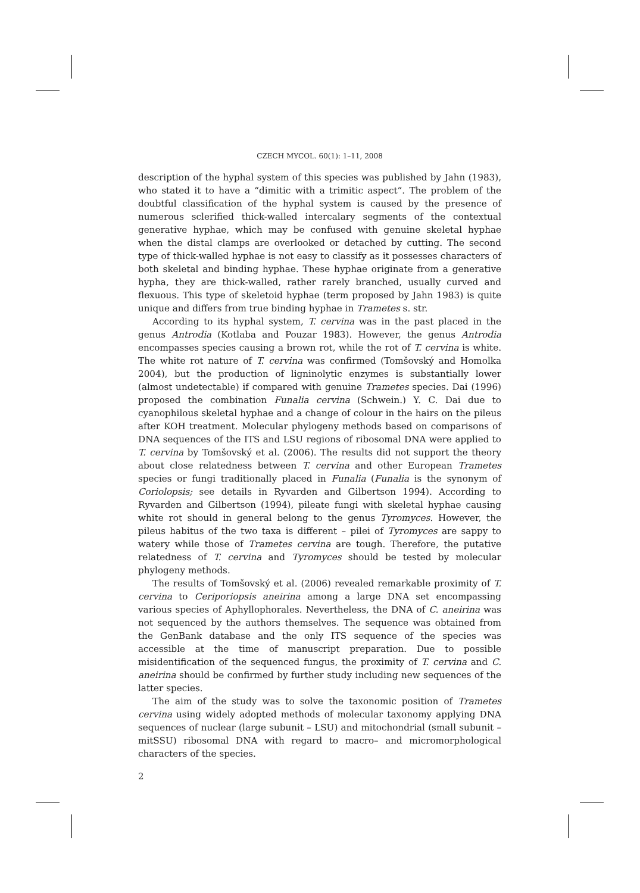CZECH MYCOL. 60(1): 1–11, 2008
description of the hyphal system of this species was published by Jahn (1983), who stated it to have a “dimitic with a trimitic aspect“. The problem of the doubtful classification of the hyphal system is caused by the presence of numerous sclerified thick-walled intercalary segments of the contextual generative hyphae, which may be confused with genuine skeletal hyphae when the distal clamps are overlooked or detached by cutting. The second type of thick-walled hyphae is not easy to classify as it possesses characters of both skeletal and binding hyphae. These hyphae originate from a generative hypha, they are thick-walled, rather rarely branched, usually curved and flexuous. This type of skeletoid hyphae (term proposed by Jahn 1983) is quite unique and differs from true binding hyphae in Trametes s. str.
According to its hyphal system, T. cervina was in the past placed in the genus Antrodia (Kotlaba and Pouzar 1983). However, the genus Antrodia encompasses species causing a brown rot, while the rot of T. cervina is white. The white rot nature of T. cervina was confirmed (Tomšovský and Homolka 2004), but the production of ligninolytic enzymes is substantially lower (almost undetectable) if compared with genuine Trametes species. Dai (1996) proposed the combination Funalia cervina (Schwein.) Y. C. Dai due to cyanophilous skeletal hyphae and a change of colour in the hairs on the pileus after KOH treatment. Molecular phylogeny methods based on comparisons of DNA sequences of the ITS and LSU regions of ribosomal DNA were applied to T. cervina by Tomšovský et al. (2006). The results did not support the theory about close relatedness between T. cervina and other European Trametes species or fungi traditionally placed in Funalia (Funalia is the synonym of Coriolopsis; see details in Ryvarden and Gilbertson 1994). According to Ryvarden and Gilbertson (1994), pileate fungi with skeletal hyphae causing white rot should in general belong to the genus Tyromyces. However, the pileus habitus of the two taxa is different – pilei of Tyromyces are sappy to watery while those of Trametes cervina are tough. Therefore, the putative relatedness of T. cervina and Tyromyces should be tested by molecular phylogeny methods.
The results of Tomšovský et al. (2006) revealed remarkable proximity of T. cervina to Ceriporiopsis aneirina among a large DNA set encompassing various species of Aphyllophorales. Nevertheless, the DNA of C. aneirina was not sequenced by the authors themselves. The sequence was obtained from the GenBank database and the only ITS sequence of the species was accessible at the time of manuscript preparation. Due to possible misidentification of the sequenced fungus, the proximity of T. cervina and C. aneirina should be confirmed by further study including new sequences of the latter species.
The aim of the study was to solve the taxonomic position of Trametes cervina using widely adopted methods of molecular taxonomy applying DNA sequences of nuclear (large subunit – LSU) and mitochondrial (small subunit – mitSSU) ribosomal DNA with regard to macro– and micromorphological characters of the species.
2